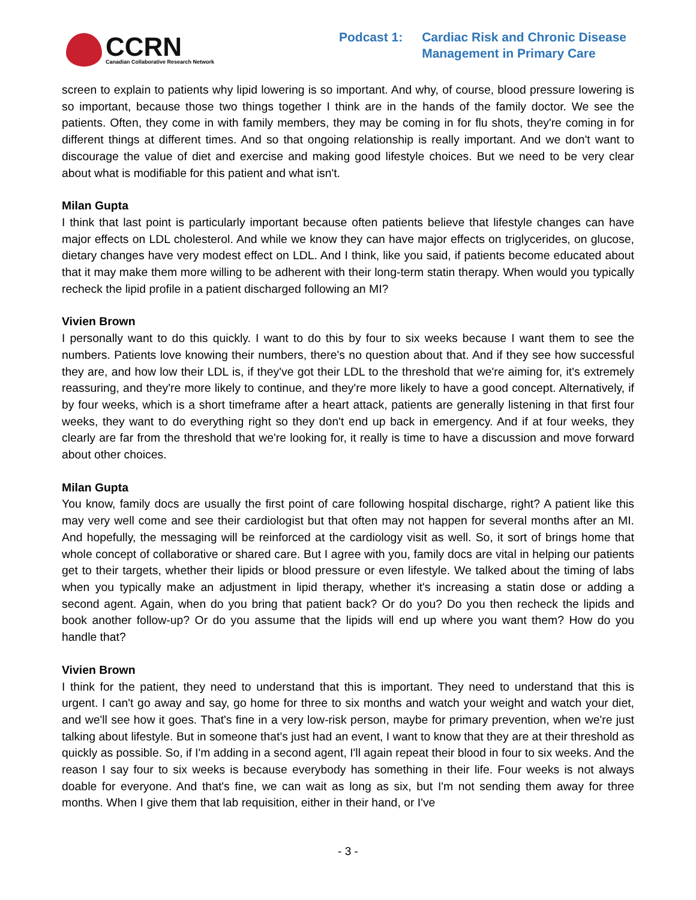CCRN
Canadian Collaborative Research Network
Podcast 1: Cardiac Risk and Chronic Disease
Management in Primary Care
screen to explain to patients why lipid lowering is so important. And why, of course, blood pressure lowering is so important, because those two things together I think are in the hands of the family doctor. We see the patients. Often, they come in with family members, they may be coming in for flu shots, they're coming in for different things at different times. And so that ongoing relationship is really important. And we don't want to discourage the value of diet and exercise and making good lifestyle choices. But we need to be very clear about what is modifiable for this patient and what isn't.
Milan Gupta
I think that last point is particularly important because often patients believe that lifestyle changes can have major effects on LDL cholesterol. And while we know they can have major effects on triglycerides, on glucose, dietary changes have very modest effect on LDL. And I think, like you said, if patients become educated about that it may make them more willing to be adherent with their long-term statin therapy. When would you typically recheck the lipid profile in a patient discharged following an MI?
Vivien Brown
I personally want to do this quickly. I want to do this by four to six weeks because I want them to see the numbers. Patients love knowing their numbers, there's no question about that. And if they see how successful they are, and how low their LDL is, if they've got their LDL to the threshold that we're aiming for, it's extremely reassuring, and they're more likely to continue, and they're more likely to have a good concept. Alternatively, if by four weeks, which is a short timeframe after a heart attack, patients are generally listening in that first four weeks, they want to do everything right so they don't end up back in emergency. And if at four weeks, they clearly are far from the threshold that we're looking for, it really is time to have a discussion and move forward about other choices.
Milan Gupta
You know, family docs are usually the first point of care following hospital discharge, right? A patient like this may very well come and see their cardiologist but that often may not happen for several months after an MI. And hopefully, the messaging will be reinforced at the cardiology visit as well. So, it sort of brings home that whole concept of collaborative or shared care. But I agree with you, family docs are vital in helping our patients get to their targets, whether their lipids or blood pressure or even lifestyle. We talked about the timing of labs when you typically make an adjustment in lipid therapy, whether it's increasing a statin dose or adding a second agent. Again, when do you bring that patient back? Or do you? Do you then recheck the lipids and book another follow-up? Or do you assume that the lipids will end up where you want them? How do you handle that?
Vivien Brown
I think for the patient, they need to understand that this is important. They need to understand that this is urgent. I can't go away and say, go home for three to six months and watch your weight and watch your diet, and we'll see how it goes. That's fine in a very low-risk person, maybe for primary prevention, when we're just talking about lifestyle. But in someone that's just had an event, I want to know that they are at their threshold as quickly as possible. So, if I'm adding in a second agent, I'll again repeat their blood in four to six weeks. And the reason I say four to six weeks is because everybody has something in their life. Four weeks is not always doable for everyone. And that's fine, we can wait as long as six, but I'm not sending them away for three months. When I give them that lab requisition, either in their hand, or I've
- 3 -